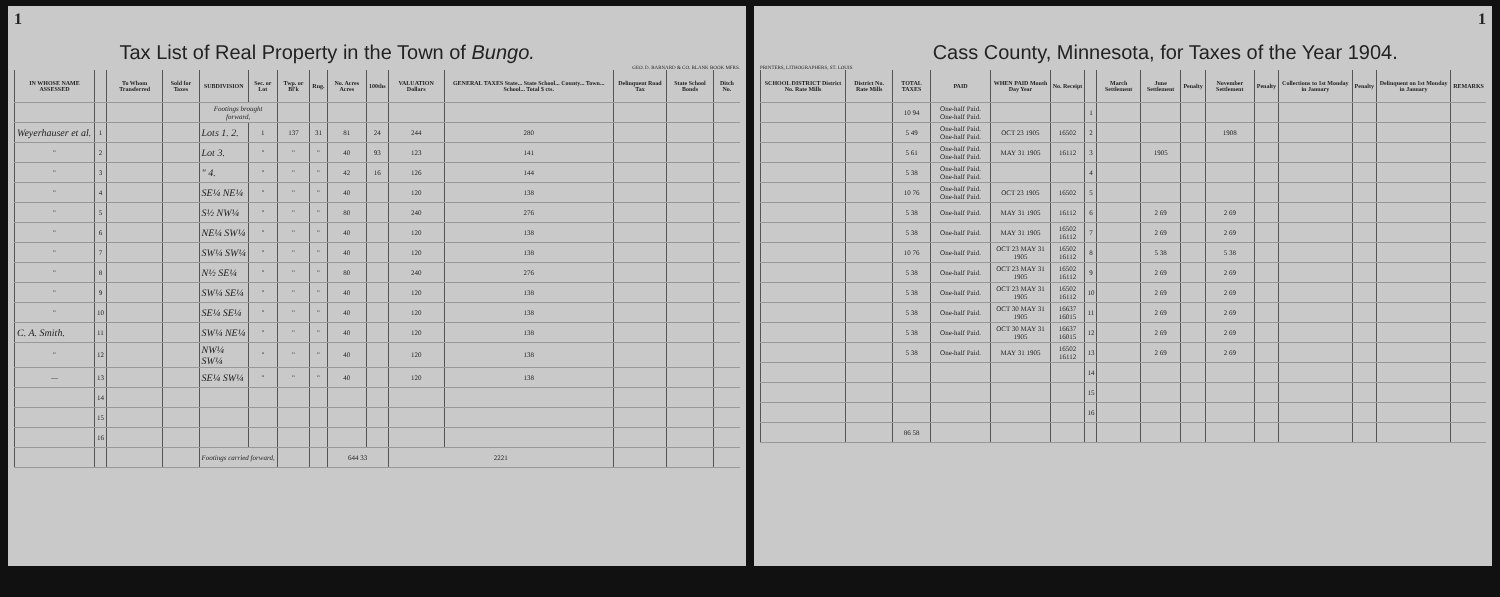1
Tax List of Real Property in the Town of Bungo.
GEO. D. BARNARD & CO. BLANK BOOK MFRS.
| IN WHOSE NAME ASSESSED | | To Whom Transferred | Sold for Taxes | SUBDIVISION | Sec. or Lot | Twp. or Bl'k | Rng. | No. Acres Acres | 100ths | VALUATION Dollars | GENERAL TAXES State... State School... County... Town... School... Total $ cts. | Delinquent Road Tax | State School Bonds | Ditch No. |
| --- | --- | --- | --- | --- | --- | --- | --- | --- | --- | --- | --- | --- | --- | --- |
| | | | | Footings brought forward, | | | | | | | | | | |
| Weyerhauser et al. | 1 | | | Lots 1. 2. | 1 | 137 | 31 | 81 | 24 | 244 | 280 | | | |
| " | 2 | | | Lot 3. | " | " | " | 40 | 93 | 123 | 141 | | | |
| " | 3 | | | " 4. | " | " | " | 42 | 16 | 126 | 144 | | | |
| " | 4 | | | SE¼ NE¼ | " | " | " | 40 | | 120 | 138 | | | |
| " | 5 | | | S½ NW¼ | " | " | " | 80 | | 240 | 276 | | | |
| " | 6 | | | NE¼ SW¼ | " | " | " | 40 | | 120 | 138 | | | |
| " | 7 | | | SW¼ SW¼ | " | " | " | 40 | | 120 | 138 | | | |
| " | 8 | | | N½ SE¼ | " | " | " | 80 | | 240 | 276 | | | |
| " | 9 | | | SW¼ SE¼ | " | " | " | 40 | | 120 | 138 | | | |
| " | 10 | | | SE¼ SE¼ | " | " | " | 40 | | 120 | 138 | | | |
| C. A. Smith. | 11 | | | SW¼ NE¼ | " | " | " | 40 | | 120 | 138 | | | |
| " | 12 | | | NW¼ SW¼ | " | " | " | 40 | | 120 | 138 | | | |
| — | 13 | | | SE¼ SW¼ | " | " | " | 40 | | 120 | 138 | | | |
| | 14 | | | | | | | | | | | | | |
| | 15 | | | | | | | | | | | | | |
| | 16 | | | | | | | | | | | | | |
| | | | | Footings carried forward, | | | | 644 33 | | 2221 | | | | |
PRINTERS, LITHOGRAPHERS, ST. LOUIS
Cass County, Minnesota, for Taxes of the Year 1904.
1
| SCHOOL DISTRICT District No. Rate Mills | District No. Rate Mills | TOTAL TAXES | PAID | WHEN PAID Month Day Year | No. Receipt | | March Settlement | June Settlement | Penalty | November Settlement | Penalty | Collections to 1st Monday in January | Penalty | Delinquent on 1st Monday in January | REMARKS |
| --- | --- | --- | --- | --- | --- | --- | --- | --- | --- | --- | --- | --- | --- | --- | --- |
| | | 10 94 | One-half Paid. One-half Paid. | | | 1 | | | | | | | | | |
| | | 5 49 | One-half Paid. One-half Paid. | OCT 23 1905 | 16502 | 2 | | | | 1908 | | | | | |
| | | 5 61 | One-half Paid. One-half Paid. | MAY 31 1905 | 16112 | 3 | | 1905 | | | | | | | |
| | | 5 38 | One-half Paid. One-half Paid. | | | 4 | | | | | | | | | |
| | | 10 76 | One-half Paid. One-half Paid. | OCT 23 1905 | 16502 | 5 | | | | | | | | | |
| | | 5 38 | One-half Paid. | MAY 31 1905 | 16112 | 6 | | 2 69 | | 2 69 | | | | | |
| | | 5 38 | One-half Paid. | MAY 31 1905 | 16502 16112 | 7 | | 2 69 | | 2 69 | | | | | |
| | | 10 76 | One-half Paid. | OCT 23 MAY 31 1905 | 16502 16112 | 8 | | 5 38 | | 5 38 | | | | | |
| | | 5 38 | One-half Paid. | OCT 23 MAY 31 1905 | 16502 16112 | 9 | | 2 69 | | 2 69 | | | | | |
| | | 5 38 | One-half Paid. | OCT 23 MAY 31 1905 | 16502 16112 | 10 | | 2 69 | | 2 69 | | | | | |
| | | 5 38 | One-half Paid. | OCT 30 MAY 31 1905 | 16637 16015 | 11 | | 2 69 | | 2 69 | | | | | |
| | | 5 38 | One-half Paid. | OCT 30 MAY 31 1905 | 16637 16015 | 12 | | 2 69 | | 2 69 | | | | | |
| | | 5 38 | One-half Paid. | MAY 31 1905 | 16502 16112 | 13 | | 2 69 | | 2 69 | | | | | |
| | | | | | | 14 | | | | | | | | | |
| | | | | | | 15 | | | | | | | | | |
| | | | | | | 16 | | | | | | | | | |
| | | 86 58 | | | | | | | | | | | | | |